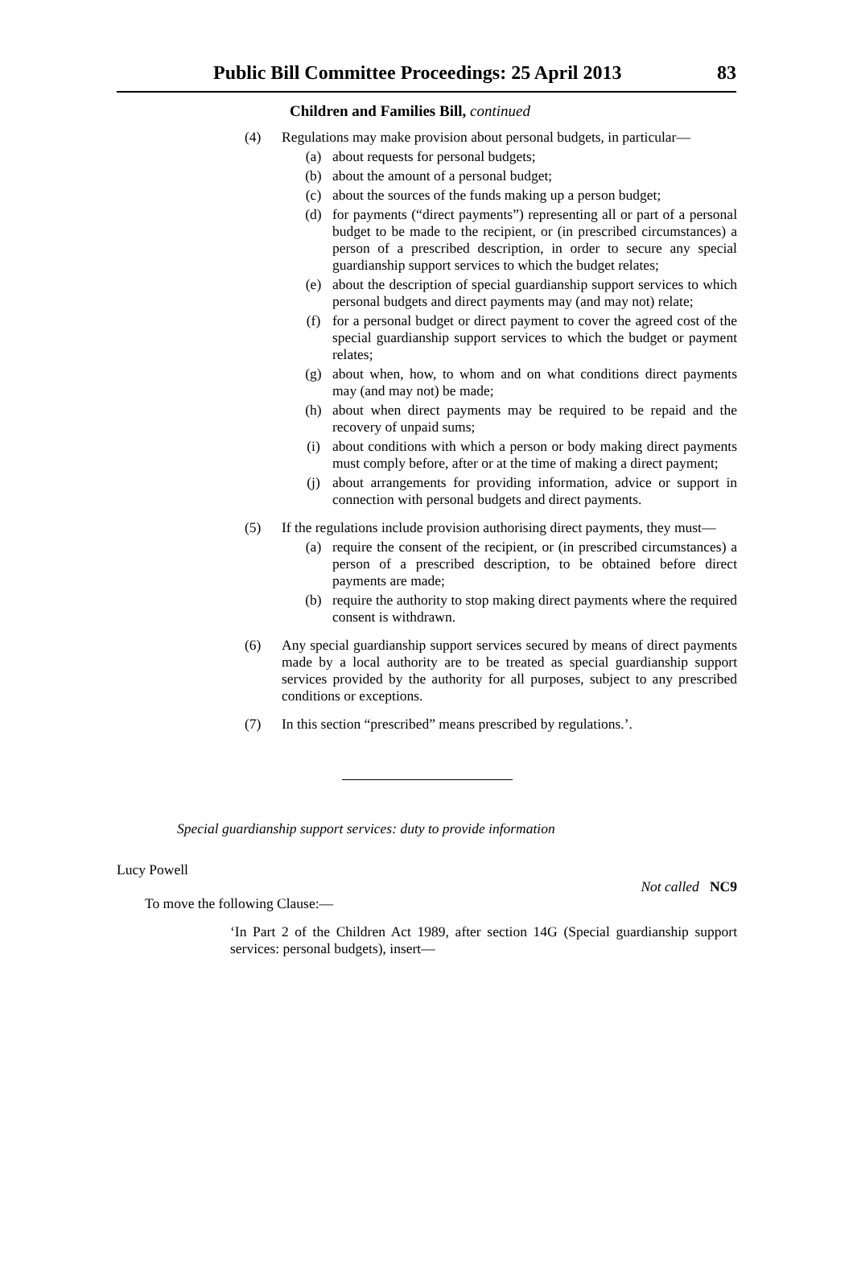Public Bill Committee Proceedings: 25 April 2013 83
Children and Families Bill, continued
(4) Regulations may make provision about personal budgets, in particular—
(a) about requests for personal budgets;
(b) about the amount of a personal budget;
(c) about the sources of the funds making up a person budget;
(d) for payments (“direct payments”) representing all or part of a personal budget to be made to the recipient, or (in prescribed circumstances) a person of a prescribed description, in order to secure any special guardianship support services to which the budget relates;
(e) about the description of special guardianship support services to which personal budgets and direct payments may (and may not) relate;
(f) for a personal budget or direct payment to cover the agreed cost of the special guardianship support services to which the budget or payment relates;
(g) about when, how, to whom and on what conditions direct payments may (and may not) be made;
(h) about when direct payments may be required to be repaid and the recovery of unpaid sums;
(i) about conditions with which a person or body making direct payments must comply before, after or at the time of making a direct payment;
(j) about arrangements for providing information, advice or support in connection with personal budgets and direct payments.
(5) If the regulations include provision authorising direct payments, they must—
(a) require the consent of the recipient, or (in prescribed circumstances) a person of a prescribed description, to be obtained before direct payments are made;
(b) require the authority to stop making direct payments where the required consent is withdrawn.
(6) Any special guardianship support services secured by means of direct payments made by a local authority are to be treated as special guardianship support services provided by the authority for all purposes, subject to any prescribed conditions or exceptions.
(7) In this section “prescribed” means prescribed by regulations.’.
Special guardianship support services: duty to provide information
Lucy Powell
Not called NC9
To move the following Clause:—
‘In Part 2 of the Children Act 1989, after section 14G (Special guardianship support services: personal budgets), insert—